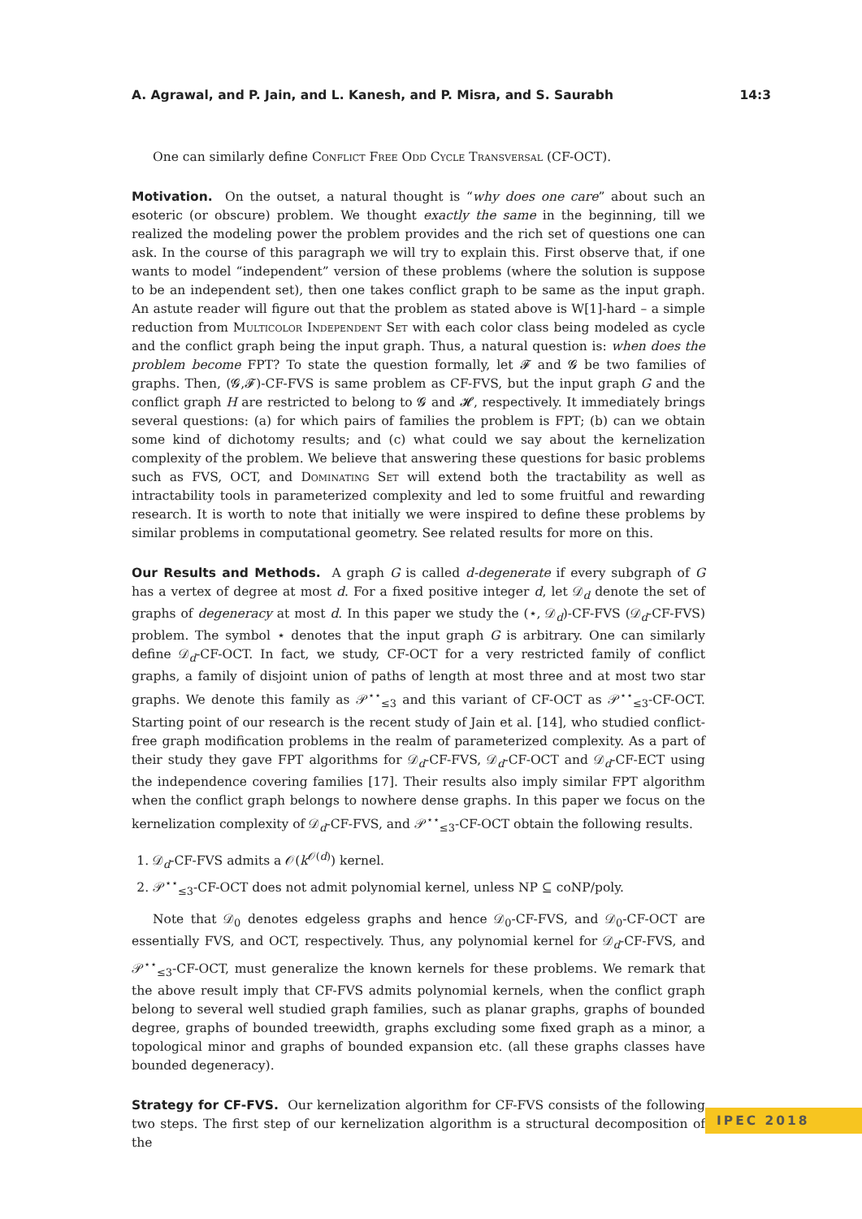A. Agrawal, and P. Jain, and L. Kanesh, and P. Misra, and S. Saurabh 14:3
One can similarly define Conflict Free Odd Cycle Transversal (CF-OCT).
Motivation. On the outset, a natural thought is “why does one care” about such an esoteric (or obscure) problem. We thought exactly the same in the beginning, till we realized the modeling power the problem provides and the rich set of questions one can ask. In the course of this paragraph we will try to explain this. First observe that, if one wants to model “independent” version of these problems (where the solution is suppose to be an independent set), then one takes conflict graph to be same as the input graph. An astute reader will figure out that the problem as stated above is W[1]-hard – a simple reduction from Multicolor Independent Set with each color class being modeled as cycle and the conflict graph being the input graph. Thus, a natural question is: when does the problem become FPT? To state the question formally, let 𝓕 and 𝓖 be two families of graphs. Then, (𝓖,𝓕)-CF-FVS is same problem as CF-FVS, but the input graph G and the conflict graph H are restricted to belong to 𝓖 and 𝓗, respectively. It immediately brings several questions: (a) for which pairs of families the problem is FPT; (b) can we obtain some kind of dichotomy results; and (c) what could we say about the kernelization complexity of the problem. We believe that answering these questions for basic problems such as FVS, OCT, and Dominating Set will extend both the tractability as well as intractability tools in parameterized complexity and led to some fruitful and rewarding research. It is worth to note that initially we were inspired to define these problems by similar problems in computational geometry. See related results for more on this.
Our Results and Methods. A graph G is called d-degenerate if every subgraph of G has a vertex of degree at most d. For a fixed positive integer d, let 𝒟<sub>d</sub> denote the set of graphs of degeneracy at most d. In this paper we study the (⋆, 𝒟<sub>d</sub>)-CF-FVS (𝒟<sub>d</sub>-CF-FVS) problem. The symbol ⋆ denotes that the input graph G is arbitrary. One can similarly define 𝒟<sub>d</sub>-CF-OCT. In fact, we study, CF-OCT for a very restricted family of conflict graphs, a family of disjoint union of paths of length at most three and at most two star graphs. We denote this family as 𝒫<sup>⋆⋆</sup><sub>≤3</sub> and this variant of CF-OCT as 𝒫<sup>⋆⋆</sup><sub>≤3</sub>-CF-OCT. Starting point of our research is the recent study of Jain et al. [14], who studied conflict-free graph modification problems in the realm of parameterized complexity. As a part of their study they gave FPT algorithms for 𝒟<sub>d</sub>-CF-FVS, 𝒟<sub>d</sub>-CF-OCT and 𝒟<sub>d</sub>-CF-ECT using the independence covering families [17]. Their results also imply similar FPT algorithm when the conflict graph belongs to nowhere dense graphs. In this paper we focus on the kernelization complexity of 𝒟<sub>d</sub>-CF-FVS, and 𝒫<sup>⋆⋆</sup><sub>≤3</sub>-CF-OCT obtain the following results.
1. 𝒟<sub>d</sub>-CF-FVS admits a 𝒪(k<sup>𝒪(d)</sup>) kernel.
2. 𝒫<sup>⋆⋆</sup><sub>≤3</sub>-CF-OCT does not admit polynomial kernel, unless NP ⊆ coNP/poly.
Note that 𝒟<sub>0</sub> denotes edgeless graphs and hence 𝒟<sub>0</sub>-CF-FVS, and 𝒟<sub>0</sub>-CF-OCT are essentially FVS, and OCT, respectively. Thus, any polynomial kernel for 𝒟<sub>d</sub>-CF-FVS, and 𝒫<sup>⋆⋆</sup><sub>≤3</sub>-CF-OCT, must generalize the known kernels for these problems. We remark that the above result imply that CF-FVS admits polynomial kernels, when the conflict graph belong to several well studied graph families, such as planar graphs, graphs of bounded degree, graphs of bounded treewidth, graphs excluding some fixed graph as a minor, a topological minor and graphs of bounded expansion etc. (all these graphs classes have bounded degeneracy).
Strategy for CF-FVS. Our kernelization algorithm for CF-FVS consists of the following two steps. The first step of our kernelization algorithm is a structural decomposition of the
IPEC 2018